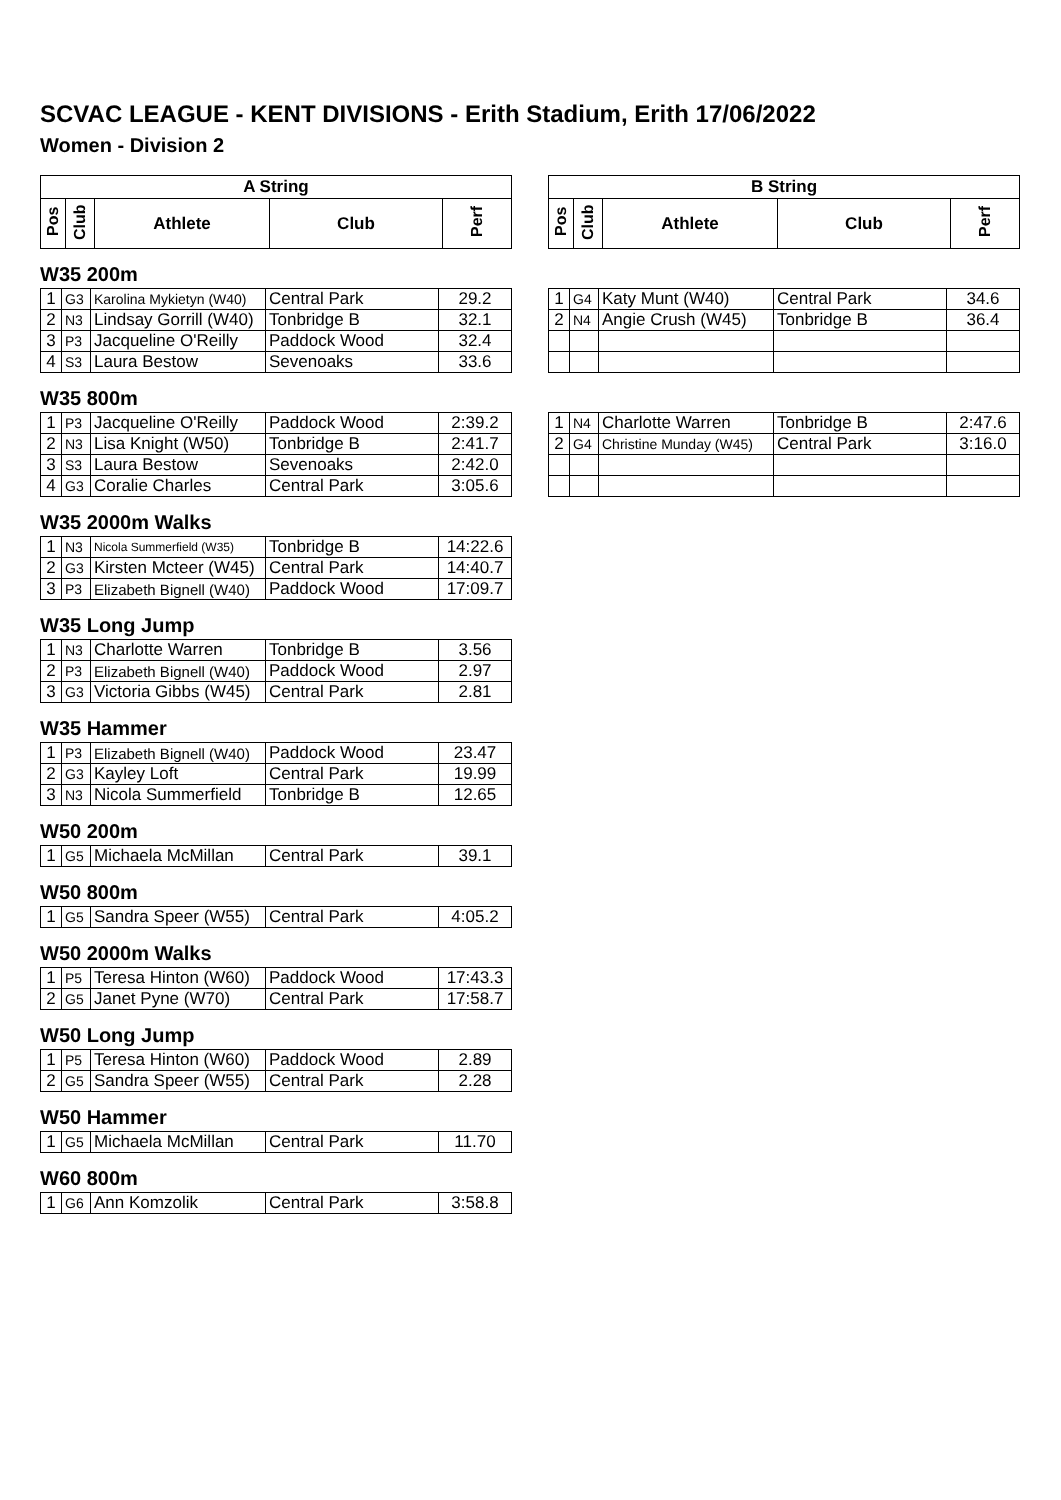SCVAC LEAGUE - KENT DIVISIONS - Erith Stadium, Erith 17/06/2022
Women - Division 2
| A String | | | | |
| --- | --- | --- | --- | --- |
| Pos | Club | Athlete | Club | Perf |
| B String | | | | |
| --- | --- | --- | --- | --- |
| Pos | Club | Athlete | Club | Perf |
W35 200m
| 1 | G3 | Karolina Mykietyn (W40) | Central Park | 29.2 |
| 2 | N3 | Lindsay Gorrill (W40) | Tonbridge B | 32.1 |
| 3 | P3 | Jacqueline O'Reilly | Paddock Wood | 32.4 |
| 4 | S3 | Laura Bestow | Sevenoaks | 33.6 |
| 1 | G4 | Katy Munt (W40) | Central Park | 34.6 |
| 2 | N4 | Angie Crush (W45) | Tonbridge B | 36.4 |
W35 800m
| 1 | P3 | Jacqueline O'Reilly | Paddock Wood | 2:39.2 |
| 2 | N3 | Lisa Knight (W50) | Tonbridge B | 2:41.7 |
| 3 | S3 | Laura Bestow | Sevenoaks | 2:42.0 |
| 4 | G3 | Coralie Charles | Central Park | 3:05.6 |
| 1 | N4 | Charlotte Warren | Tonbridge B | 2:47.6 |
| 2 | G4 | Christine Munday (W45) | Central Park | 3:16.0 |
W35 2000m Walks
| 1 | N3 | Nicola Summerfield (W35) | Tonbridge B | 14:22.6 |
| 2 | G3 | Kirsten Mcteer (W45) | Central Park | 14:40.7 |
| 3 | P3 | Elizabeth Bignell (W40) | Paddock Wood | 17:09.7 |
W35 Long Jump
| 1 | N3 | Charlotte Warren | Tonbridge B | 3.56 |
| 2 | P3 | Elizabeth Bignell (W40) | Paddock Wood | 2.97 |
| 3 | G3 | Victoria Gibbs (W45) | Central Park | 2.81 |
W35 Hammer
| 1 | P3 | Elizabeth Bignell (W40) | Paddock Wood | 23.47 |
| 2 | G3 | Kayley Loft | Central Park | 19.99 |
| 3 | N3 | Nicola Summerfield | Tonbridge B | 12.65 |
W50 200m
| 1 | G5 | Michaela McMillan | Central Park | 39.1 |
W50 800m
| 1 | G5 | Sandra Speer (W55) | Central Park | 4:05.2 |
W50 2000m Walks
| 1 | P5 | Teresa Hinton (W60) | Paddock Wood | 17:43.3 |
| 2 | G5 | Janet Pyne (W70) | Central Park | 17:58.7 |
W50 Long Jump
| 1 | P5 | Teresa Hinton (W60) | Paddock Wood | 2.89 |
| 2 | G5 | Sandra Speer (W55) | Central Park | 2.28 |
W50 Hammer
| 1 | G5 | Michaela McMillan | Central Park | 11.70 |
W60 800m
| 1 | G6 | Ann Komzolik | Central Park | 3:58.8 |